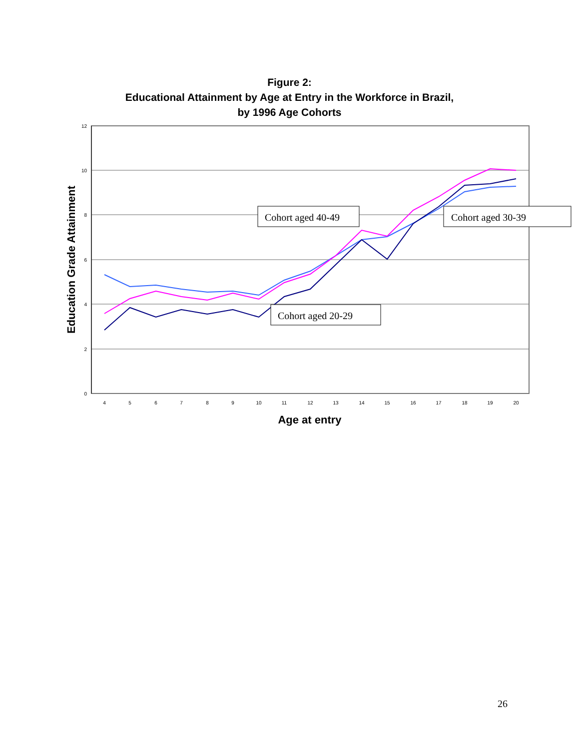Figure 2:
Educational Attainment by Age at Entry in the Workforce in Brazil,
by 1996 Age Cohorts
12
10
8
6
4
2
0
4
5
6
7
8
9
10
11
12
13
14
15
16
17
18
19
20
Age at entry
Education Grade Attainment
Cohort aged 40-49
Cohort aged 30-39
Cohort aged 20-29
26